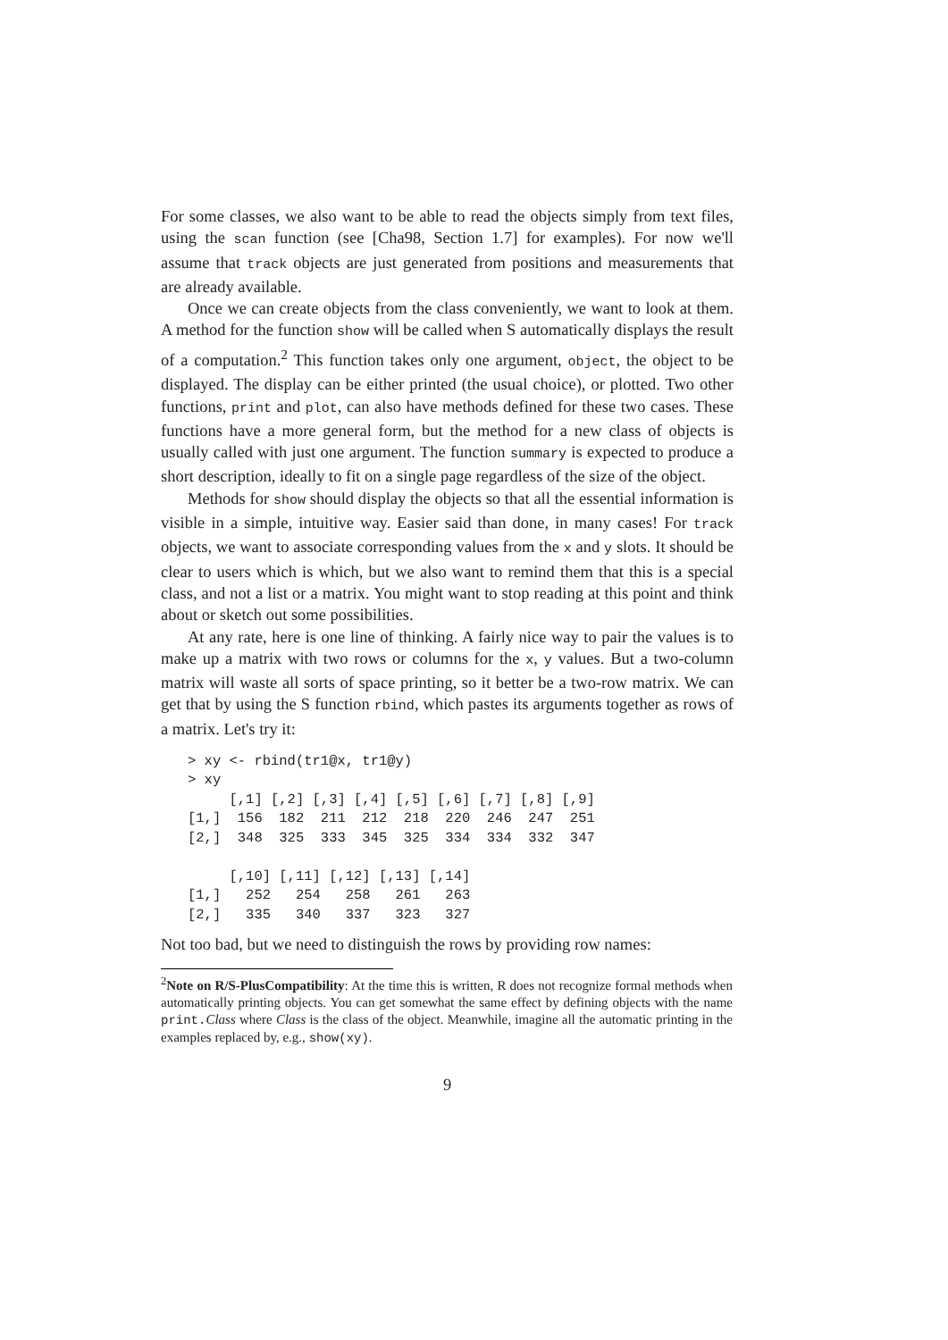For some classes, we also want to be able to read the objects simply from text files, using the scan function (see [Cha98, Section 1.7] for examples). For now we'll assume that track objects are just generated from positions and measurements that are already available.
Once we can create objects from the class conveniently, we want to look at them. A method for the function show will be called when S automatically displays the result of a computation.<sup>2</sup> This function takes only one argument, object, the object to be displayed. The display can be either printed (the usual choice), or plotted. Two other functions, print and plot, can also have methods defined for these two cases. These functions have a more general form, but the method for a new class of objects is usually called with just one argument. The function summary is expected to produce a short description, ideally to fit on a single page regardless of the size of the object.
Methods for show should display the objects so that all the essential information is visible in a simple, intuitive way. Easier said than done, in many cases! For track objects, we want to associate corresponding values from the x and y slots. It should be clear to users which is which, but we also want to remind them that this is a special class, and not a list or a matrix. You might want to stop reading at this point and think about or sketch out some possibilities.
At any rate, here is one line of thinking. A fairly nice way to pair the values is to make up a matrix with two rows or columns for the x, y values. But a two-column matrix will waste all sorts of space printing, so it better be a two-row matrix. We can get that by using the S function rbind, which pastes its arguments together as rows of a matrix. Let's try it:
> xy <- rbind(tr1@x, tr1@y)
> xy
     [,1] [,2] [,3] [,4] [,5] [,6] [,7] [,8] [,9]
[1,]  156  182  211  212  218  220  246  247  251
[2,]  348  325  333  345  325  334  334  332  347

     [,10] [,11] [,12] [,13] [,14]
[1,]   252   254   258   261   263
[2,]   335   340   337   323   327
Not too bad, but we need to distinguish the rows by providing row names:
<sup>2</sup> Note on R/S-PlusCompatibility: At the time this is written, R does not recognize formal methods when automatically printing objects. You can get somewhat the same effect by defining objects with the name print.Class where Class is the class of the object. Meanwhile, imagine all the automatic printing in the examples replaced by, e.g., show(xy).
9